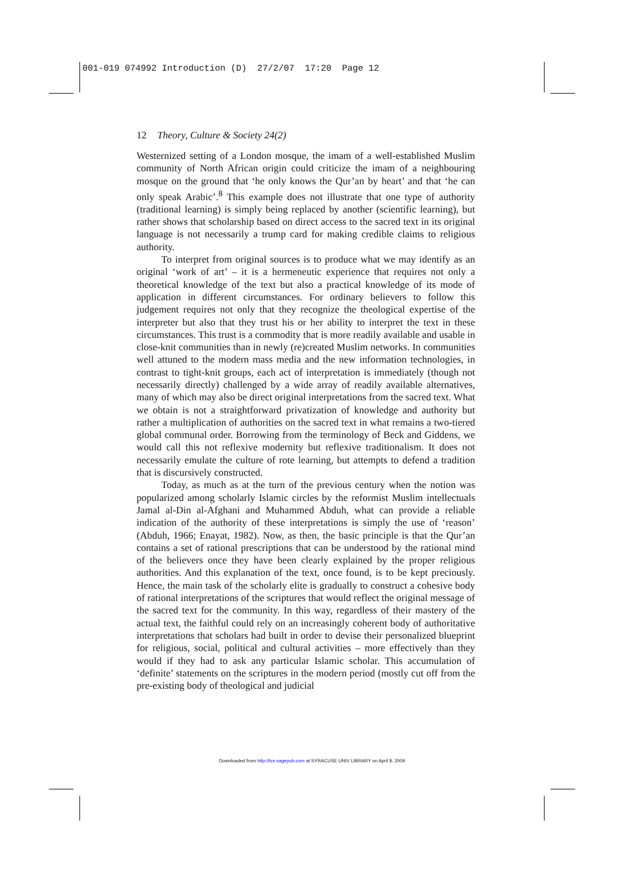001-019 074992 Introduction (D) 27/2/07 17:20 Page 12
12 Theory, Culture & Society 24(2)
Westernized setting of a London mosque, the imam of a well-established Muslim community of North African origin could criticize the imam of a neighbouring mosque on the ground that ‘he only knows the Qur’an by heart’ and that ‘he can only speak Arabic’.<sup>8</sup> This example does not illustrate that one type of authority (traditional learning) is simply being replaced by another (scientific learning), but rather shows that scholarship based on direct access to the sacred text in its original language is not necessarily a trump card for making credible claims to religious authority.
To interpret from original sources is to produce what we may identify as an original ‘work of art’ – it is a hermeneutic experience that requires not only a theoretical knowledge of the text but also a practical knowledge of its mode of application in different circumstances. For ordinary believers to follow this judgement requires not only that they recognize the theological expertise of the interpreter but also that they trust his or her ability to interpret the text in these circumstances. This trust is a commodity that is more readily available and usable in close-knit communities than in newly (re)created Muslim networks. In communities well attuned to the modern mass media and the new information technologies, in contrast to tight-knit groups, each act of interpretation is immediately (though not necessarily directly) challenged by a wide array of readily available alternatives, many of which may also be direct original interpretations from the sacred text. What we obtain is not a straightforward privatization of knowledge and authority but rather a multiplication of authorities on the sacred text in what remains a two-tiered global communal order. Borrowing from the terminology of Beck and Giddens, we would call this not reflexive modernity but reflexive traditionalism. It does not necessarily emulate the culture of rote learning, but attempts to defend a tradition that is discursively constructed.
Today, as much as at the turn of the previous century when the notion was popularized among scholarly Islamic circles by the reformist Muslim intellectuals Jamal al-Din al-Afghani and Muhammed Abduh, what can provide a reliable indication of the authority of these interpretations is simply the use of ‘reason’ (Abduh, 1966; Enayat, 1982). Now, as then, the basic principle is that the Qur’an contains a set of rational prescriptions that can be understood by the rational mind of the believers once they have been clearly explained by the proper religious authorities. And this explanation of the text, once found, is to be kept preciously. Hence, the main task of the scholarly elite is gradually to construct a cohesive body of rational interpretations of the scriptures that would reflect the original message of the sacred text for the community. In this way, regardless of their mastery of the actual text, the faithful could rely on an increasingly coherent body of authoritative interpretations that scholars had built in order to devise their personalized blueprint for religious, social, political and cultural activities – more effectively than they would if they had to ask any particular Islamic scholar. This accumulation of ‘definite’ statements on the scriptures in the modern period (mostly cut off from the pre-existing body of theological and judicial
Downloaded from http://tcs.sagepub.com at SYRACUSE UNIV LIBRARY on April 8, 2009